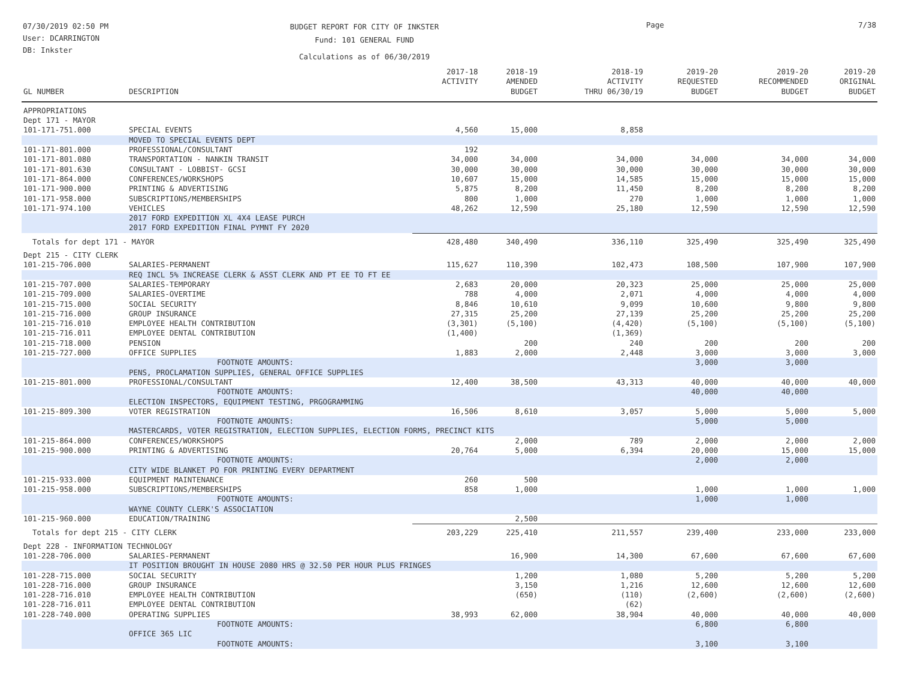07/30/2019 02:50 PM
User: DCARRINGTON
DB: Inkster
BUDGET REPORT FOR CITY OF INKSTER
Fund: 101 GENERAL FUND
Calculations as of 06/30/2019
Page 7/38
| GL NUMBER | DESCRIPTION | 2017-18 ACTIVITY | 2018-19 AMENDED BUDGET | 2018-19 ACTIVITY THRU 06/30/19 | 2019-20 REQUESTED BUDGET | 2019-20 RECOMMENDED BUDGET | 2019-20 ORIGINAL BUDGET |
| --- | --- | --- | --- | --- | --- | --- | --- |
| APPROPRIATIONS | | | | | | | |
| Dept 171 - MAYOR | | | | | | | |
| 101-171-751.000 | SPECIAL EVENTS | 4,560 | 15,000 | 8,858 | | | |
| | MOVED TO SPECIAL EVENTS DEPT | | | | | | |
| 101-171-801.000 | PROFESSIONAL/CONSULTANT | 192 | | | | | |
| 101-171-801.080 | TRANSPORTATION - NANKIN TRANSIT | 34,000 | 34,000 | 34,000 | 34,000 | 34,000 | 34,000 |
| 101-171-801.630 | CONSULTANT - LOBBIST- GCSI | 30,000 | 30,000 | 30,000 | 30,000 | 30,000 | 30,000 |
| 101-171-864.000 | CONFERENCES/WORKSHOPS | 10,607 | 15,000 | 14,585 | 15,000 | 15,000 | 15,000 |
| 101-171-900.000 | PRINTING & ADVERTISING | 5,875 | 8,200 | 11,450 | 8,200 | 8,200 | 8,200 |
| 101-171-958.000 | SUBSCRIPTIONS/MEMBERSHIPS | 800 | 1,000 | 270 | 1,000 | 1,000 | 1,000 |
| 101-171-974.100 | VEHICLES | 48,262 | 12,590 | 25,180 | 12,590 | 12,590 | 12,590 |
| | 2017 FORD EXPEDITION XL 4X4 LEASE PURCH 2017 FORD EXPEDITION FINAL PYMNT FY 2020 | | | | | | |
| Totals for dept 171 - MAYOR | | 428,480 | 340,490 | 336,110 | 325,490 | 325,490 | 325,490 |
| Dept 215 - CITY CLERK | | | | | | | |
| 101-215-706.000 | SALARIES-PERMANENT | 115,627 | 110,390 | 102,473 | 108,500 | 107,900 | 107,900 |
| | REQ INCL 5% INCREASE CLERK & ASST CLERK AND PT EE TO FT EE | | | | | | |
| 101-215-707.000 | SALARIES-TEMPORARY | 2,683 | 20,000 | 20,323 | 25,000 | 25,000 | 25,000 |
| 101-215-709.000 | SALARIES-OVERTIME | 788 | 4,000 | 2,071 | 4,000 | 4,000 | 4,000 |
| 101-215-715.000 | SOCIAL SECURITY | 8,846 | 10,610 | 9,099 | 10,600 | 9,800 | 9,800 |
| 101-215-716.000 | GROUP INSURANCE | 27,315 | 25,200 | 27,139 | 25,200 | 25,200 | 25,200 |
| 101-215-716.010 | EMPLOYEE HEALTH CONTRIBUTION | (3,301) | (5,100) | (4,420) | (5,100) | (5,100) | (5,100) |
| 101-215-716.011 | EMPLOYEE DENTAL CONTRIBUTION | (1,400) | | (1,369) | | | |
| 101-215-718.000 | PENSION | | 200 | 240 | 200 | 200 | 200 |
| 101-215-727.000 | OFFICE SUPPLIES | 1,883 | 2,000 | 2,448 | 3,000 | 3,000 | 3,000 |
| | FOOTNOTE AMOUNTS: | | | | 3,000 | 3,000 | |
| | PENS, PROCLAMATION SUPPLIES, GENERAL OFFICE SUPPLIES | | | | | | |
| 101-215-801.000 | PROFESSIONAL/CONSULTANT | 12,400 | 38,500 | 43,313 | 40,000 | 40,000 | 40,000 |
| | FOOTNOTE AMOUNTS: | | | | 40,000 | 40,000 | |
| | ELECTION INSPECTORS, EQUIPMENT TESTING, PRGOGRAMMING | | | | | | |
| 101-215-809.300 | VOTER REGISTRATION | 16,506 | 8,610 | 3,057 | 5,000 | 5,000 | 5,000 |
| | FOOTNOTE AMOUNTS: | | | | 5,000 | 5,000 | |
| | MASTERCARDS, VOTER REGISTRATION, ELECTION SUPPLIES, ELECTION FORMS, PRECINCT KITS | | | | | | |
| 101-215-864.000 | CONFERENCES/WORKSHOPS | | 2,000 | 789 | 2,000 | 2,000 | 2,000 |
| 101-215-900.000 | PRINTING & ADVERTISING | 20,764 | 5,000 | 6,394 | 20,000 | 15,000 | 15,000 |
| | FOOTNOTE AMOUNTS: | | | | 2,000 | 2,000 | |
| | CITY WIDE BLANKET PO FOR PRINTING EVERY DEPARTMENT | | | | | | |
| 101-215-933.000 | EQUIPMENT MAINTENANCE | 260 | 500 | | | | |
| 101-215-958.000 | SUBSCRIPTIONS/MEMBERSHIPS | 858 | 1,000 | | 1,000 | 1,000 | 1,000 |
| | FOOTNOTE AMOUNTS: | | | | 1,000 | 1,000 | |
| | WAYNE COUNTY CLERK'S ASSOCIATION | | | | | | |
| 101-215-960.000 | EDUCATION/TRAINING | | 2,500 | | | | |
| Totals for dept 215 - CITY CLERK | | 203,229 | 225,410 | 211,557 | 239,400 | 233,000 | 233,000 |
| Dept 228 - INFORMATION TECHNOLOGY | | | | | | | |
| 101-228-706.000 | SALARIES-PERMANENT | | 16,900 | 14,300 | 67,600 | 67,600 | 67,600 |
| | IT POSITION BROUGHT IN HOUSE 2080 HRS @ 32.50 PER HOUR PLUS FRINGES | | | | | | |
| 101-228-715.000 | SOCIAL SECURITY | | 1,200 | 1,080 | 5,200 | 5,200 | 5,200 |
| 101-228-716.000 | GROUP INSURANCE | | 3,150 | 1,216 | 12,600 | 12,600 | 12,600 |
| 101-228-716.010 | EMPLOYEE HEALTH CONTRIBUTION | | (650) | (110) | (2,600) | (2,600) | (2,600) |
| 101-228-716.011 | EMPLOYEE DENTAL CONTRIBUTION | | | (62) | | | |
| 101-228-740.000 | OPERATING SUPPLIES | 38,993 | 62,000 | 38,904 | 40,000 | 40,000 | 40,000 |
| | FOOTNOTE AMOUNTS: | | | | 6,800 | 6,800 | |
| | OFFICE 365 LIC | | | | | | |
| | FOOTNOTE AMOUNTS: | | | | 3,100 | 3,100 | |